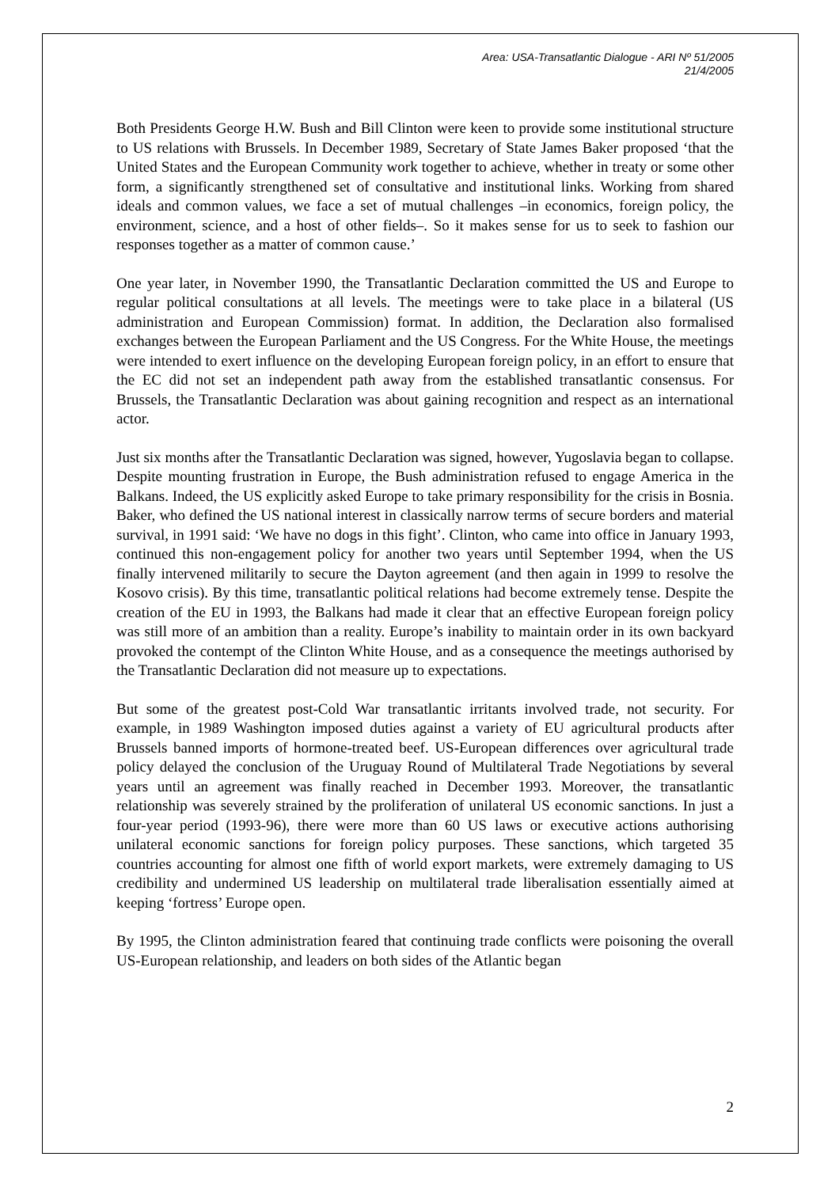Area: USA-Transatlantic Dialogue - ARI Nº 51/2005
21/4/2005
Both Presidents George H.W. Bush and Bill Clinton were keen to provide some institutional structure to US relations with Brussels. In December 1989, Secretary of State James Baker proposed ‘that the United States and the European Community work together to achieve, whether in treaty or some other form, a significantly strengthened set of consultative and institutional links. Working from shared ideals and common values, we face a set of mutual challenges –in economics, foreign policy, the environment, science, and a host of other fields–. So it makes sense for us to seek to fashion our responses together as a matter of common cause.’
One year later, in November 1990, the Transatlantic Declaration committed the US and Europe to regular political consultations at all levels. The meetings were to take place in a bilateral (US administration and European Commission) format. In addition, the Declaration also formalised exchanges between the European Parliament and the US Congress. For the White House, the meetings were intended to exert influence on the developing European foreign policy, in an effort to ensure that the EC did not set an independent path away from the established transatlantic consensus. For Brussels, the Transatlantic Declaration was about gaining recognition and respect as an international actor.
Just six months after the Transatlantic Declaration was signed, however, Yugoslavia began to collapse. Despite mounting frustration in Europe, the Bush administration refused to engage America in the Balkans. Indeed, the US explicitly asked Europe to take primary responsibility for the crisis in Bosnia. Baker, who defined the US national interest in classically narrow terms of secure borders and material survival, in 1991 said: ‘We have no dogs in this fight’. Clinton, who came into office in January 1993, continued this non-engagement policy for another two years until September 1994, when the US finally intervened militarily to secure the Dayton agreement (and then again in 1999 to resolve the Kosovo crisis). By this time, transatlantic political relations had become extremely tense. Despite the creation of the EU in 1993, the Balkans had made it clear that an effective European foreign policy was still more of an ambition than a reality. Europe’s inability to maintain order in its own backyard provoked the contempt of the Clinton White House, and as a consequence the meetings authorised by the Transatlantic Declaration did not measure up to expectations.
But some of the greatest post-Cold War transatlantic irritants involved trade, not security. For example, in 1989 Washington imposed duties against a variety of EU agricultural products after Brussels banned imports of hormone-treated beef. US-European differences over agricultural trade policy delayed the conclusion of the Uruguay Round of Multilateral Trade Negotiations by several years until an agreement was finally reached in December 1993. Moreover, the transatlantic relationship was severely strained by the proliferation of unilateral US economic sanctions. In just a four-year period (1993-96), there were more than 60 US laws or executive actions authorising unilateral economic sanctions for foreign policy purposes. These sanctions, which targeted 35 countries accounting for almost one fifth of world export markets, were extremely damaging to US credibility and undermined US leadership on multilateral trade liberalisation essentially aimed at keeping ‘fortress’ Europe open.
By 1995, the Clinton administration feared that continuing trade conflicts were poisoning the overall US-European relationship, and leaders on both sides of the Atlantic began
2